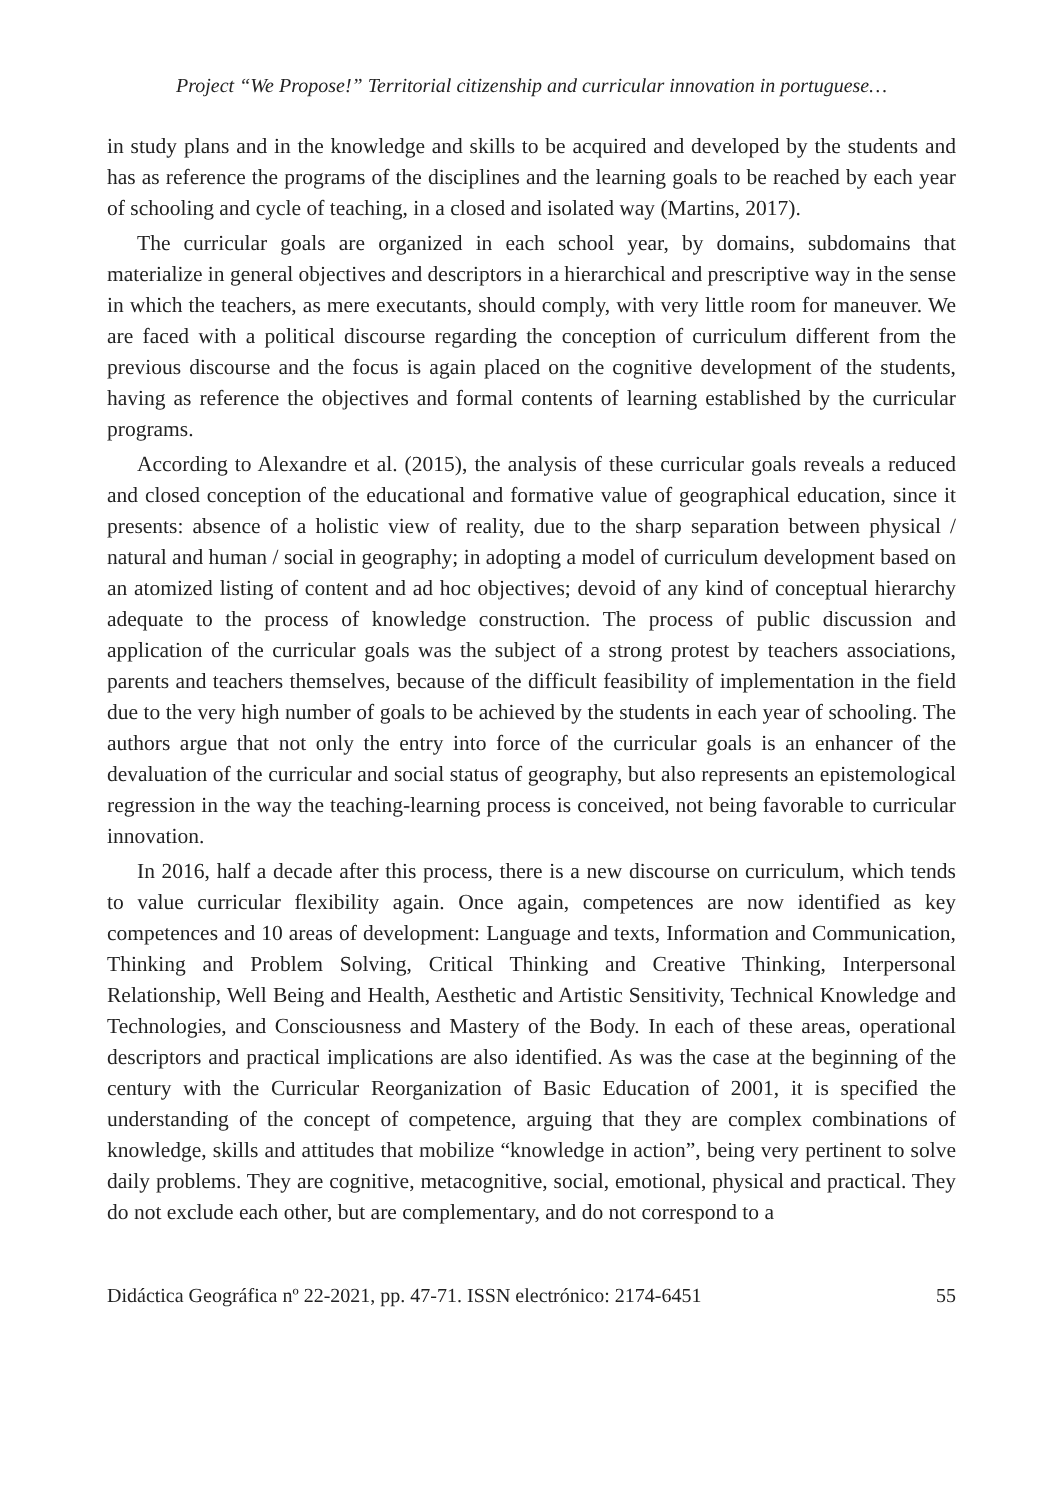Project “We Propose!” Territorial citizenship and curricular innovation in portuguese…
in study plans and in the knowledge and skills to be acquired and developed by the students and has as reference the programs of the disciplines and the learning goals to be reached by each year of schooling and cycle of teaching, in a closed and isolated way (Martins, 2017).
The curricular goals are organized in each school year, by domains, subdomains that materialize in general objectives and descriptors in a hierarchical and prescriptive way in the sense in which the teachers, as mere executants, should comply, with very little room for maneuver. We are faced with a political discourse regarding the conception of curriculum different from the previous discourse and the focus is again placed on the cognitive development of the students, having as reference the objectives and formal contents of learning established by the curricular programs.
According to Alexandre et al. (2015), the analysis of these curricular goals reveals a reduced and closed conception of the educational and formative value of geographical education, since it presents: absence of a holistic view of reality, due to the sharp separation between physical / natural and human / social in geography; in adopting a model of curriculum development based on an atomized listing of content and ad hoc objectives; devoid of any kind of conceptual hierarchy adequate to the process of knowledge construction. The process of public discussion and application of the curricular goals was the subject of a strong protest by teachers associations, parents and teachers themselves, because of the difficult feasibility of implementation in the field due to the very high number of goals to be achieved by the students in each year of schooling. The authors argue that not only the entry into force of the curricular goals is an enhancer of the devaluation of the curricular and social status of geography, but also represents an epistemological regression in the way the teaching-learning process is conceived, not being favorable to curricular innovation.
In 2016, half a decade after this process, there is a new discourse on curriculum, which tends to value curricular flexibility again. Once again, competences are now identified as key competences and 10 areas of development: Language and texts, Information and Communication, Thinking and Problem Solving, Critical Thinking and Creative Thinking, Interpersonal Relationship, Well Being and Health, Aesthetic and Artistic Sensitivity, Technical Knowledge and Technologies, and Consciousness and Mastery of the Body. In each of these areas, operational descriptors and practical implications are also identified. As was the case at the beginning of the century with the Curricular Reorganization of Basic Education of 2001, it is specified the understanding of the concept of competence, arguing that they are complex combinations of knowledge, skills and attitudes that mobilize “knowledge in action”, being very pertinent to solve daily problems. They are cognitive, metacognitive, social, emotional, physical and practical. They do not exclude each other, but are complementary, and do not correspond to a
Didáctica Geográfica nº 22-2021, pp. 47-71. ISSN electrónico: 2174-6451 55